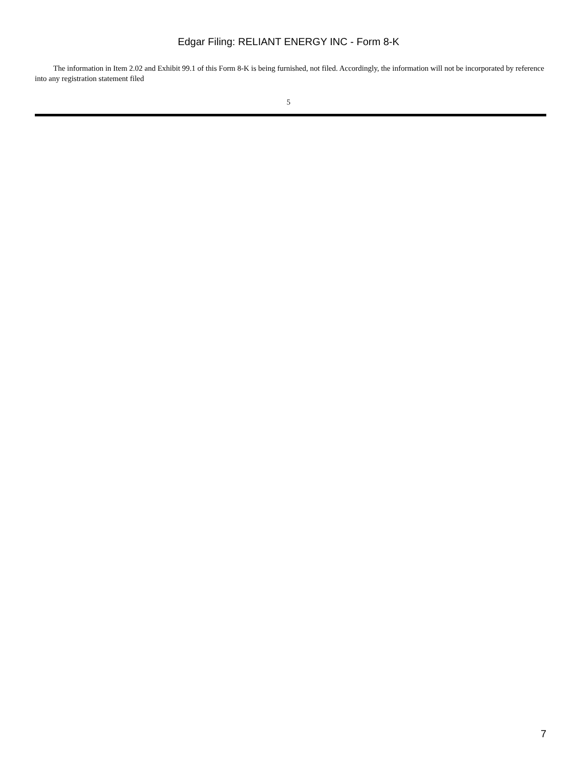Edgar Filing: RELIANT ENERGY INC - Form 8-K
The information in Item 2.02 and Exhibit 99.1 of this Form 8-K is being furnished, not filed. Accordingly, the information will not be incorporated by reference into any registration statement filed
5
7